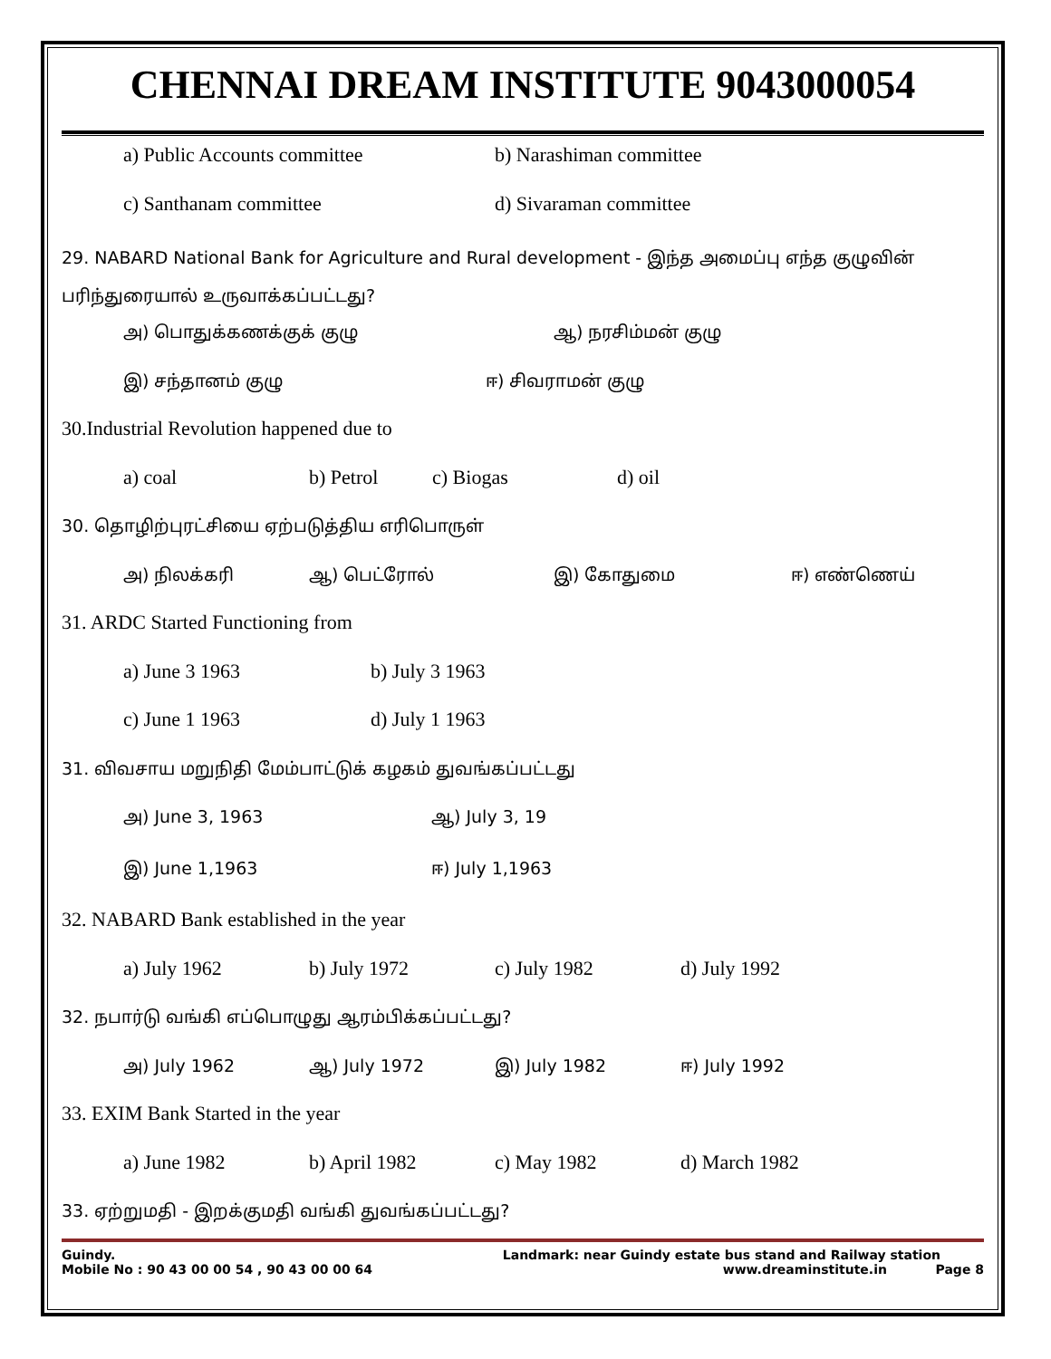CHENNAI DREAM INSTITUTE 9043000054
a) Public Accounts committee b) Narashiman committee
c) Santhanam committee d) Sivaraman committee
29. NABARD National Bank for Agriculture and Rural development - இந்த அமைப்பு எந்த குழுவின் பரிந்துரையால் உருவாக்கப்பட்டது?
அ) பொதுக்கணக்குக் குழு ஆ) நரசிம்மன் குழு
இ) சந்தானம் குழு ஈ) சிவராமன் குழு
30.Industrial Revolution happened due to
a) coal b) Petrol c) Biogas d) oil
30. தொழிற்புரட்சியை ஏற்படுத்திய எரிபொருள்
அ) நிலக்கரி ஆ) பெட்ரோல் இ) கோதுமை ஈ) எண்ணெய்
31. ARDC Started Functioning from
a) June 3 1963 b) July 3 1963
c) June 1 1963 d) July 1 1963
31. விவசாய மறுநிதி மேம்பாட்டுக் கழகம் துவங்கப்பட்டது
அ) June 3, 1963 ஆ) July 3, 19
இ) June 1,1963 ஈ) July 1,1963
32. NABARD Bank established in the year
a) July 1962 b) July 1972 c) July 1982 d) July 1992
32. நபார்டு வங்கி எப்பொழுது ஆரம்பிக்கப்பட்டது?
அ) July 1962 ஆ) July 1972 இ) July 1982 ஈ) July 1992
33. EXIM Bank Started in the year
a) June 1982 b) April 1982 c) May 1982 d) March 1982
33. ஏற்றுமதி - இறக்குமதி வங்கி துவங்கப்பட்டது?
Guindy. Landmark: near Guindy estate bus stand and Railway station
Mobile No : 90 43 00 00 54 , 90 43 00 00 64 www.dreaminstitute.in Page 8